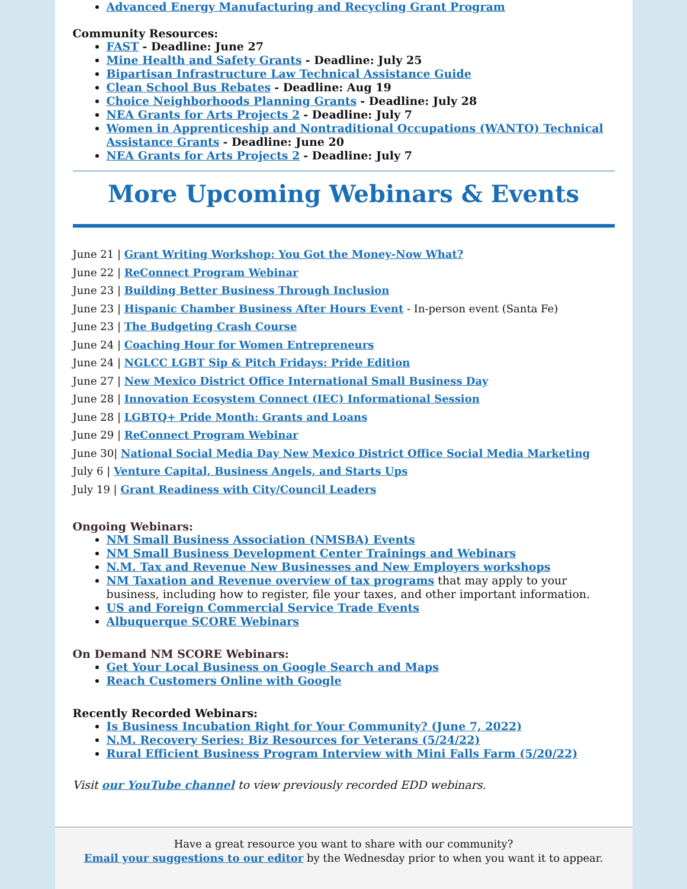Advanced Energy Manufacturing and Recycling Grant Program
Community Resources:
FAST - Deadline: June 27
Mine Health and Safety Grants - Deadline: July 25
Bipartisan Infrastructure Law Technical Assistance Guide
Clean School Bus Rebates - Deadline: Aug 19
Choice Neighborhoods Planning Grants - Deadline: July 28
NEA Grants for Arts Projects 2 - Deadline: July 7
Women in Apprenticeship and Nontraditional Occupations (WANTO) Technical Assistance Grants - Deadline: June 20
NEA Grants for Arts Projects 2 - Deadline: July 7
More Upcoming Webinars & Events
June 21 | Grant Writing Workshop: You Got the Money-Now What?
June 22 | ReConnect Program Webinar
June 23 | Building Better Business Through Inclusion
June 23 | Hispanic Chamber Business After Hours Event - In-person event (Santa Fe)
June 23 | The Budgeting Crash Course
June 24 | Coaching Hour for Women Entrepreneurs
June 24 | NGLCC LGBT Sip & Pitch Fridays: Pride Edition
June 27 | New Mexico District Office International Small Business Day
June 28 | Innovation Ecosystem Connect (IEC) Informational Session
June 28 | LGBTQ+ Pride Month: Grants and Loans
June 29 | ReConnect Program Webinar
June 30| National Social Media Day New Mexico District Office Social Media Marketing
July 6 | Venture Capital, Business Angels, and Starts Ups
July 19 | Grant Readiness with City/Council Leaders
Ongoing Webinars:
NM Small Business Association (NMSBA) Events
NM Small Business Development Center Trainings and Webinars
N.M. Tax and Revenue New Businesses and New Employers workshops
NM Taxation and Revenue overview of tax programs that may apply to your business, including how to register, file your taxes, and other important information.
US and Foreign Commercial Service Trade Events
Albuquerque SCORE Webinars
On Demand NM SCORE Webinars:
Get Your Local Business on Google Search and Maps
Reach Customers Online with Google
Recently Recorded Webinars:
Is Business Incubation Right for Your Community? (June 7, 2022)
N.M. Recovery Series: Biz Resources for Veterans (5/24/22)
Rural Efficient Business Program Interview with Mini Falls Farm (5/20/22)
Visit our YouTube channel to view previously recorded EDD webinars.
Have a great resource you want to share with our community?
Email your suggestions to our editor by the Wednesday prior to when you want it to appear.